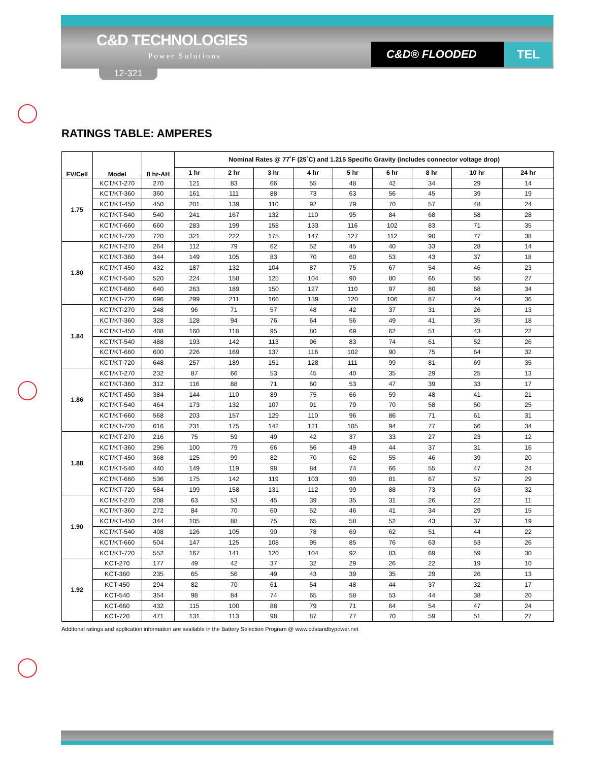C&D TECHNOLOGIES
Power Solutions
12-321
C&D® FLOODED TEL
RATINGS TABLE: AMPERES
| FV/Cell | Model | 8 hr-AH | Nominal Rates @ 77˚F (25˚C) and 1.215 Specific Gravity (includes connector voltage drop) | | | | | | | | |
| --- | --- | --- | --- | --- | --- | --- | --- | --- | --- | --- | --- |
| | | | 1 hr | 2 hr | 3 hr | 4 hr | 5 hr | 6 hr | 8 hr | 10 hr | 24 hr |
| 1.75 | KCT/KT-270 | 270 | 121 | 83 | 66 | 55 | 48 | 42 | 34 | 29 | 14 |
| | KCT/KT-360 | 360 | 161 | 111 | 88 | 73 | 63 | 56 | 45 | 39 | 19 |
| | KCT/KT-450 | 450 | 201 | 139 | 110 | 92 | 79 | 70 | 57 | 48 | 24 |
| | KCT/KT-540 | 540 | 241 | 167 | 132 | 110 | 95 | 84 | 68 | 58 | 28 |
| | KCT/KT-660 | 660 | 283 | 199 | 158 | 133 | 116 | 102 | 83 | 71 | 35 |
| | KCT/KT-720 | 720 | 321 | 222 | 175 | 147 | 127 | 112 | 90 | 77 | 38 |
| 1.80 | KCT/KT-270 | 264 | 112 | 79 | 62 | 52 | 45 | 40 | 33 | 28 | 14 |
| | KCT/KT-360 | 344 | 149 | 105 | 83 | 70 | 60 | 53 | 43 | 37 | 18 |
| | KCT/KT-450 | 432 | 187 | 132 | 104 | 87 | 75 | 67 | 54 | 46 | 23 |
| | KCT/KT-540 | 520 | 224 | 158 | 125 | 104 | 90 | 80 | 65 | 55 | 27 |
| | KCT/KT-660 | 640 | 263 | 189 | 150 | 127 | 110 | 97 | 80 | 68 | 34 |
| | KCT/KT-720 | 696 | 299 | 211 | 166 | 139 | 120 | 106 | 87 | 74 | 36 |
| 1.84 | KCT/KT-270 | 248 | 96 | 71 | 57 | 48 | 42 | 37 | 31 | 26 | 13 |
| | KCT/KT-360 | 328 | 128 | 94 | 76 | 64 | 56 | 49 | 41 | 35 | 18 |
| | KCT/KT-450 | 408 | 160 | 118 | 95 | 80 | 69 | 62 | 51 | 43 | 22 |
| | KCT/KT-540 | 488 | 193 | 142 | 113 | 96 | 83 | 74 | 61 | 52 | 26 |
| | KCT/KT-660 | 600 | 226 | 169 | 137 | 116 | 102 | 90 | 75 | 64 | 32 |
| | KCT/KT-720 | 648 | 257 | 189 | 151 | 128 | 111 | 99 | 81 | 69 | 35 |
| 1.86 | KCT/KT-270 | 232 | 87 | 66 | 53 | 45 | 40 | 35 | 29 | 25 | 13 |
| | KCT/KT-360 | 312 | 116 | 88 | 71 | 60 | 53 | 47 | 39 | 33 | 17 |
| | KCT/KT-450 | 384 | 144 | 110 | 89 | 75 | 66 | 59 | 48 | 41 | 21 |
| | KCT/KT-540 | 464 | 173 | 132 | 107 | 91 | 79 | 70 | 58 | 50 | 25 |
| | KCT/KT-660 | 568 | 203 | 157 | 129 | 110 | 96 | 86 | 71 | 61 | 31 |
| | KCT/KT-720 | 616 | 231 | 175 | 142 | 121 | 105 | 94 | 77 | 66 | 34 |
| 1.88 | KCT/KT-270 | 216 | 75 | 59 | 49 | 42 | 37 | 33 | 27 | 23 | 12 |
| | KCT/KT-360 | 296 | 100 | 79 | 66 | 56 | 49 | 44 | 37 | 31 | 16 |
| | KCT/KT-450 | 368 | 125 | 99 | 82 | 70 | 62 | 55 | 46 | 39 | 20 |
| | KCT/KT-540 | 440 | 149 | 119 | 98 | 84 | 74 | 66 | 55 | 47 | 24 |
| | KCT/KT-660 | 536 | 175 | 142 | 119 | 103 | 90 | 81 | 67 | 57 | 29 |
| | KCT/KT-720 | 584 | 199 | 158 | 131 | 112 | 99 | 88 | 73 | 63 | 32 |
| 1.90 | KCT/KT-270 | 208 | 63 | 53 | 45 | 39 | 35 | 31 | 26 | 22 | 11 |
| | KCT/KT-360 | 272 | 84 | 70 | 60 | 52 | 46 | 41 | 34 | 29 | 15 |
| | KCT/KT-450 | 344 | 105 | 88 | 75 | 65 | 58 | 52 | 43 | 37 | 19 |
| | KCT/KT-540 | 408 | 126 | 105 | 90 | 78 | 69 | 62 | 51 | 44 | 22 |
| | KCT/KT-660 | 504 | 147 | 125 | 108 | 95 | 85 | 76 | 63 | 53 | 26 |
| | KCT/KT-720 | 552 | 167 | 141 | 120 | 104 | 92 | 83 | 69 | 59 | 30 |
| 1.92 | KCT-270 | 177 | 49 | 42 | 37 | 32 | 29 | 26 | 22 | 19 | 10 |
| | KCT-360 | 235 | 65 | 56 | 49 | 43 | 39 | 35 | 29 | 26 | 13 |
| | KCT-450 | 294 | 82 | 70 | 61 | 54 | 48 | 44 | 37 | 32 | 17 |
| | KCT-540 | 354 | 98 | 84 | 74 | 65 | 58 | 53 | 44 | 38 | 20 |
| | KCT-660 | 432 | 115 | 100 | 88 | 79 | 71 | 64 | 54 | 47 | 24 |
| | KCT-720 | 471 | 131 | 113 | 98 | 87 | 77 | 70 | 59 | 51 | 27 |
Additonal ratings and application information are available in the Battery Selection Program @ www.cdstandbypower.net